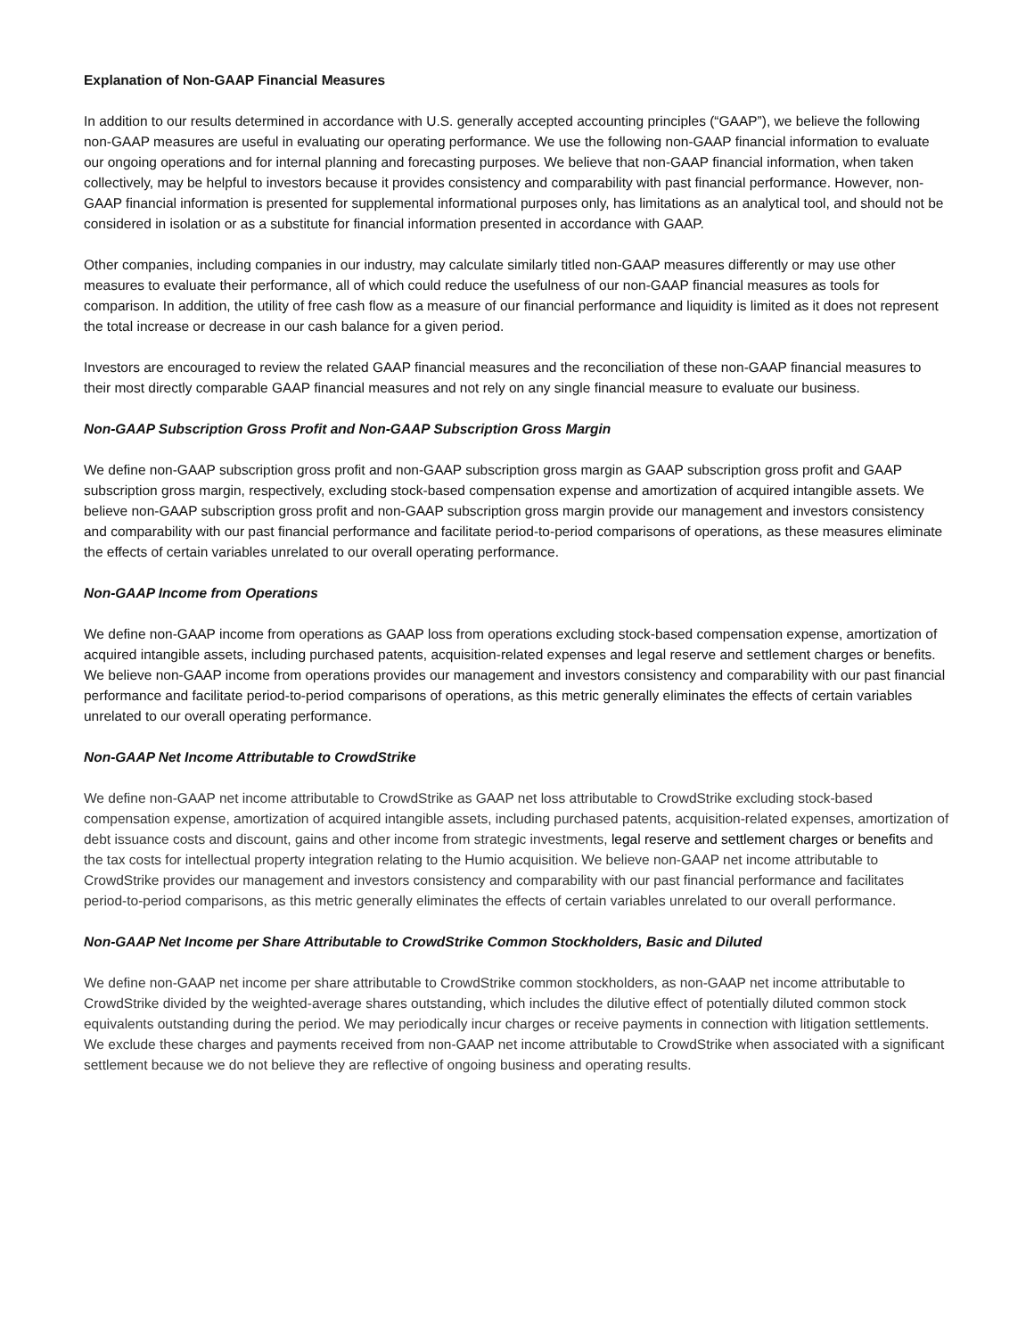Explanation of Non-GAAP Financial Measures
In addition to our results determined in accordance with U.S. generally accepted accounting principles (“GAAP”), we believe the following non-GAAP measures are useful in evaluating our operating performance. We use the following non-GAAP financial information to evaluate our ongoing operations and for internal planning and forecasting purposes. We believe that non-GAAP financial information, when taken collectively, may be helpful to investors because it provides consistency and comparability with past financial performance. However, non-GAAP financial information is presented for supplemental informational purposes only, has limitations as an analytical tool, and should not be considered in isolation or as a substitute for financial information presented in accordance with GAAP.
Other companies, including companies in our industry, may calculate similarly titled non-GAAP measures differently or may use other measures to evaluate their performance, all of which could reduce the usefulness of our non-GAAP financial measures as tools for comparison. In addition, the utility of free cash flow as a measure of our financial performance and liquidity is limited as it does not represent the total increase or decrease in our cash balance for a given period.
Investors are encouraged to review the related GAAP financial measures and the reconciliation of these non-GAAP financial measures to their most directly comparable GAAP financial measures and not rely on any single financial measure to evaluate our business.
Non-GAAP Subscription Gross Profit and Non-GAAP Subscription Gross Margin
We define non-GAAP subscription gross profit and non-GAAP subscription gross margin as GAAP subscription gross profit and GAAP subscription gross margin, respectively, excluding stock-based compensation expense and amortization of acquired intangible assets. We believe non-GAAP subscription gross profit and non-GAAP subscription gross margin provide our management and investors consistency and comparability with our past financial performance and facilitate period-to-period comparisons of operations, as these measures eliminate the effects of certain variables unrelated to our overall operating performance.
Non-GAAP Income from Operations
We define non-GAAP income from operations as GAAP loss from operations excluding stock-based compensation expense, amortization of acquired intangible assets, including purchased patents, acquisition-related expenses and legal reserve and settlement charges or benefits. We believe non-GAAP income from operations provides our management and investors consistency and comparability with our past financial performance and facilitate period-to-period comparisons of operations, as this metric generally eliminates the effects of certain variables unrelated to our overall operating performance.
Non-GAAP Net Income Attributable to CrowdStrike
We define non-GAAP net income attributable to CrowdStrike as GAAP net loss attributable to CrowdStrike excluding stock-based compensation expense, amortization of acquired intangible assets, including purchased patents, acquisition-related expenses, amortization of debt issuance costs and discount, gains and other income from strategic investments, legal reserve and settlement charges or benefits and the tax costs for intellectual property integration relating to the Humio acquisition. We believe non-GAAP net income attributable to CrowdStrike provides our management and investors consistency and comparability with our past financial performance and facilitates period-to-period comparisons, as this metric generally eliminates the effects of certain variables unrelated to our overall performance.
Non-GAAP Net Income per Share Attributable to CrowdStrike Common Stockholders, Basic and Diluted
We define non-GAAP net income per share attributable to CrowdStrike common stockholders, as non-GAAP net income attributable to CrowdStrike divided by the weighted-average shares outstanding, which includes the dilutive effect of potentially diluted common stock equivalents outstanding during the period. We may periodically incur charges or receive payments in connection with litigation settlements. We exclude these charges and payments received from non-GAAP net income attributable to CrowdStrike when associated with a significant settlement because we do not believe they are reflective of ongoing business and operating results.